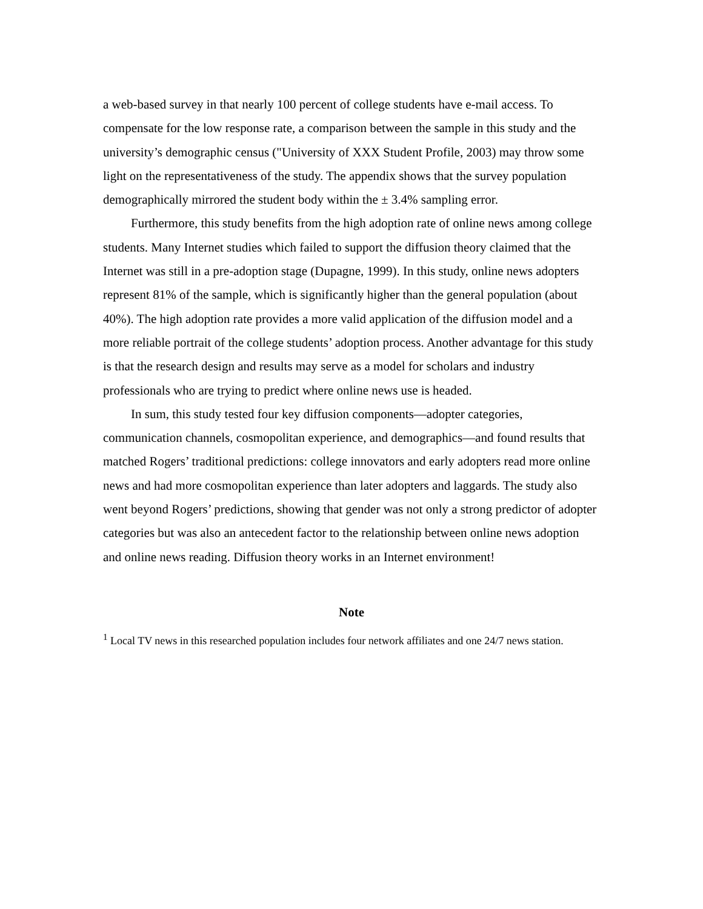a web-based survey in that nearly 100 percent of college students have e-mail access. To compensate for the low response rate, a comparison between the sample in this study and the university’s demographic census ("University of XXX Student Profile, 2003) may throw some light on the representativeness of the study. The appendix shows that the survey population demographically mirrored the student body within the ± 3.4% sampling error.
Furthermore, this study benefits from the high adoption rate of online news among college students. Many Internet studies which failed to support the diffusion theory claimed that the Internet was still in a pre-adoption stage (Dupagne, 1999). In this study, online news adopters represent 81% of the sample, which is significantly higher than the general population (about 40%). The high adoption rate provides a more valid application of the diffusion model and a more reliable portrait of the college students’ adoption process. Another advantage for this study is that the research design and results may serve as a model for scholars and industry professionals who are trying to predict where online news use is headed.
In sum, this study tested four key diffusion components—adopter categories, communication channels, cosmopolitan experience, and demographics—and found results that matched Rogers’ traditional predictions: college innovators and early adopters read more online news and had more cosmopolitan experience than later adopters and laggards. The study also went beyond Rogers’ predictions, showing that gender was not only a strong predictor of adopter categories but was also an antecedent factor to the relationship between online news adoption and online news reading. Diffusion theory works in an Internet environment!
Note
<sup>1</sup> Local TV news in this researched population includes four network affiliates and one 24/7 news station.